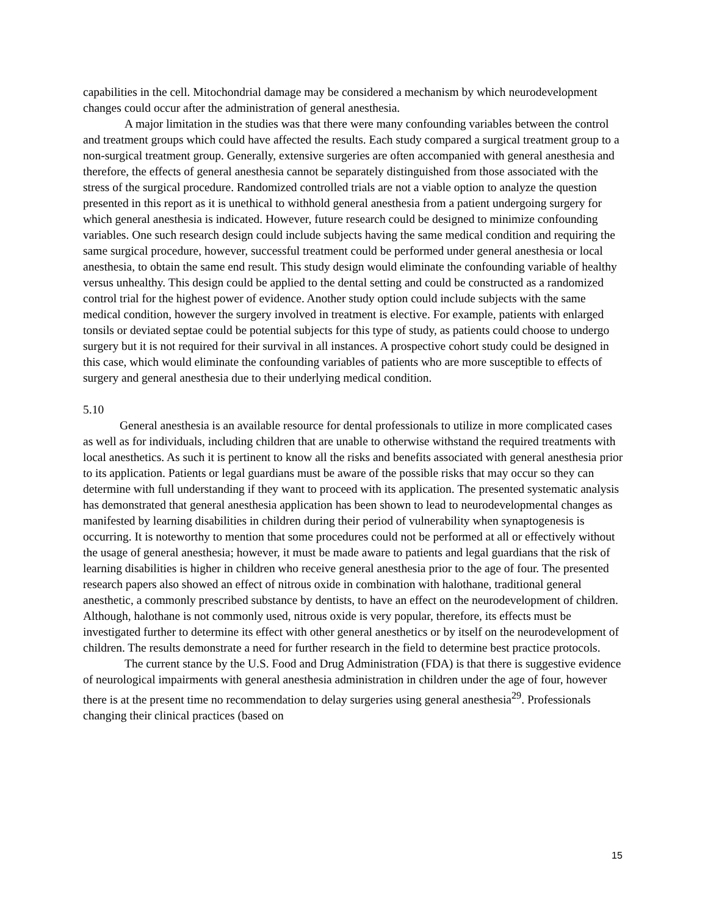capabilities in the cell. Mitochondrial damage may be considered a mechanism by which neurodevelopment changes could occur after the administration of general anesthesia.
A major limitation in the studies was that there were many confounding variables between the control and treatment groups which could have affected the results. Each study compared a surgical treatment group to a non-surgical treatment group. Generally, extensive surgeries are often accompanied with general anesthesia and therefore, the effects of general anesthesia cannot be separately distinguished from those associated with the stress of the surgical procedure. Randomized controlled trials are not a viable option to analyze the question presented in this report as it is unethical to withhold general anesthesia from a patient undergoing surgery for which general anesthesia is indicated. However, future research could be designed to minimize confounding variables. One such research design could include subjects having the same medical condition and requiring the same surgical procedure, however, successful treatment could be performed under general anesthesia or local anesthesia, to obtain the same end result. This study design would eliminate the confounding variable of healthy versus unhealthy. This design could be applied to the dental setting and could be constructed as a randomized control trial for the highest power of evidence. Another study option could include subjects with the same medical condition, however the surgery involved in treatment is elective. For example, patients with enlarged tonsils or deviated septae could be potential subjects for this type of study, as patients could choose to undergo surgery but it is not required for their survival in all instances. A prospective cohort study could be designed in this case, which would eliminate the confounding variables of patients who are more susceptible to effects of surgery and general anesthesia due to their underlying medical condition.
5.10
General anesthesia is an available resource for dental professionals to utilize in more complicated cases as well as for individuals, including children that are unable to otherwise withstand the required treatments with local anesthetics. As such it is pertinent to know all the risks and benefits associated with general anesthesia prior to its application. Patients or legal guardians must be aware of the possible risks that may occur so they can determine with full understanding if they want to proceed with its application. The presented systematic analysis has demonstrated that general anesthesia application has been shown to lead to neurodevelopmental changes as manifested by learning disabilities in children during their period of vulnerability when synaptogenesis is occurring. It is noteworthy to mention that some procedures could not be performed at all or effectively without the usage of general anesthesia; however, it must be made aware to patients and legal guardians that the risk of learning disabilities is higher in children who receive general anesthesia prior to the age of four. The presented research papers also showed an effect of nitrous oxide in combination with halothane, traditional general anesthetic, a commonly prescribed substance by dentists, to have an effect on the neurodevelopment of children. Although, halothane is not commonly used, nitrous oxide is very popular, therefore, its effects must be investigated further to determine its effect with other general anesthetics or by itself on the neurodevelopment of children. The results demonstrate a need for further research in the field to determine best practice protocols.
The current stance by the U.S. Food and Drug Administration (FDA) is that there is suggestive evidence of neurological impairments with general anesthesia administration in children under the age of four, however there is at the present time no recommendation to delay surgeries using general anesthesia<sup>29</sup>. Professionals changing their clinical practices (based on
15